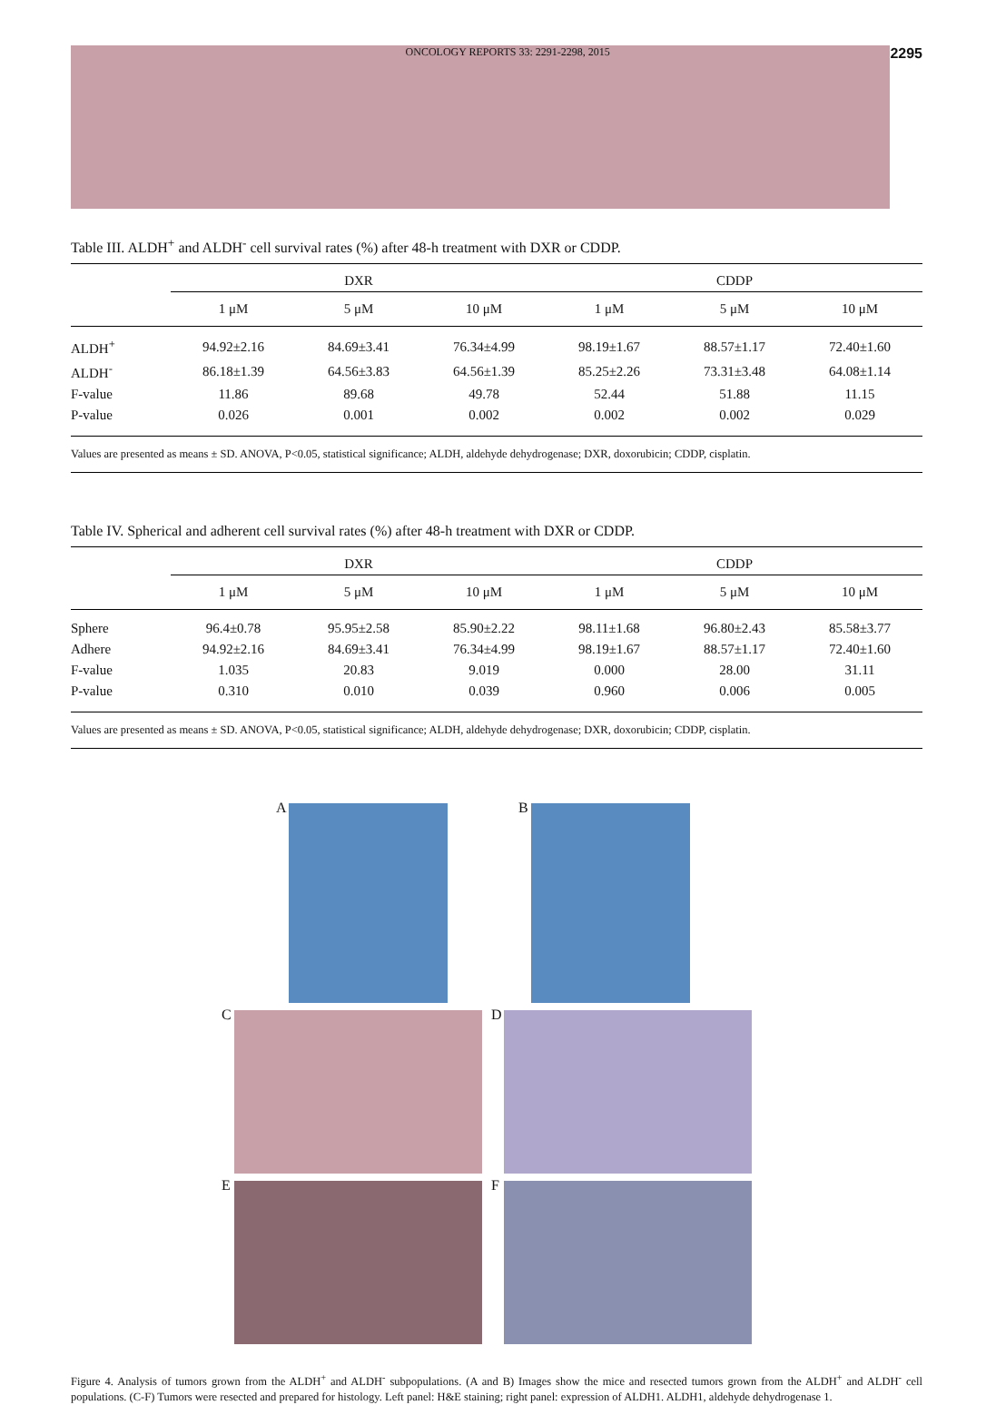ONCOLOGY REPORTS 33: 2291-2298, 2015 2295
Table III. ALDH<sup>+</sup> and ALDH<sup>-</sup> cell survival rates (%) after 48-h treatment with DXR or CDDP.
| | DXR | | | CDDP | | |
| --- | --- | --- | --- | --- | --- | --- |
| | 1 μM | 5 μM | 10 μM | 1 μM | 5 μM | 10 μM |
| ALDH<sup>+</sup> | 94.92±2.16 | 84.69±3.41 | 76.34±4.99 | 98.19±1.67 | 88.57±1.17 | 72.40±1.60 |
| ALDH<sup>-</sup> | 86.18±1.39 | 64.56±3.83 | 64.56±1.39 | 85.25±2.26 | 73.31±3.48 | 64.08±1.14 |
| F-value | 11.86 | 89.68 | 49.78 | 52.44 | 51.88 | 11.15 |
| P-value | 0.026 | 0.001 | 0.002 | 0.002 | 0.002 | 0.029 |
| Values are presented as means ± SD. ANOVA, P<0.05, statistical significance; ALDH, aldehyde dehydrogenase; DXR, doxorubicin; CDDP, cisplatin. | | | | | | |
Table IV. Spherical and adherent cell survival rates (%) after 48-h treatment with DXR or CDDP.
| | DXR | | | CDDP | | |
| --- | --- | --- | --- | --- | --- | --- |
| | 1 μM | 5 μM | 10 μM | 1 μM | 5 μM | 10 μM |
| Sphere | 96.4±0.78 | 95.95±2.58 | 85.90±2.22 | 98.11±1.68 | 96.80±2.43 | 85.58±3.77 |
| Adhere | 94.92±2.16 | 84.69±3.41 | 76.34±4.99 | 98.19±1.67 | 88.57±1.17 | 72.40±1.60 |
| F-value | 1.035 | 20.83 | 9.019 | 0.000 | 28.00 | 31.11 |
| P-value | 0.310 | 0.010 | 0.039 | 0.960 | 0.006 | 0.005 |
| Values are presented as means ± SD. ANOVA, P<0.05, statistical significance; ALDH, aldehyde dehydrogenase; DXR, doxorubicin; CDDP, cisplatin. | | | | | | |
A
B
C
D
E
F
Figure 4. Analysis of tumors grown from the ALDH<sup>+</sup> and ALDH<sup>-</sup> subpopulations. (A and B) Images show the mice and resected tumors grown from the ALDH<sup>+</sup> and ALDH<sup>-</sup> cell populations. (C-F) Tumors were resected and prepared for histology. Left panel: H&E staining; right panel: expression of ALDH1. ALDH1, aldehyde dehydrogenase 1.